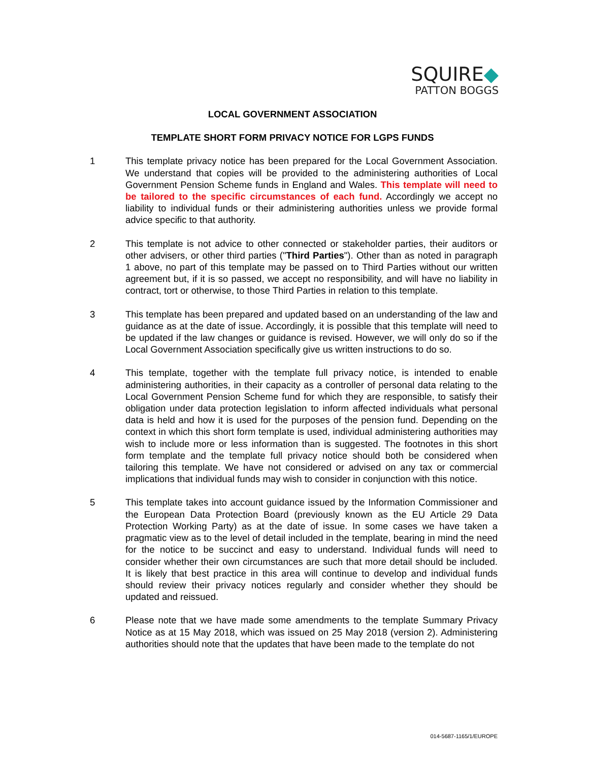SQUIRE◆
PATTON BOGGS
LOCAL GOVERNMENT ASSOCIATION
TEMPLATE SHORT FORM PRIVACY NOTICE FOR LGPS FUNDS
1 This template privacy notice has been prepared for the Local Government Association. We understand that copies will be provided to the administering authorities of Local Government Pension Scheme funds in England and Wales. This template will need to be tailored to the specific circumstances of each fund. Accordingly we accept no liability to individual funds or their administering authorities unless we provide formal advice specific to that authority.
2 This template is not advice to other connected or stakeholder parties, their auditors or other advisers, or other third parties ("Third Parties"). Other than as noted in paragraph 1 above, no part of this template may be passed on to Third Parties without our written agreement but, if it is so passed, we accept no responsibility, and will have no liability in contract, tort or otherwise, to those Third Parties in relation to this template.
3 This template has been prepared and updated based on an understanding of the law and guidance as at the date of issue. Accordingly, it is possible that this template will need to be updated if the law changes or guidance is revised. However, we will only do so if the Local Government Association specifically give us written instructions to do so.
4 This template, together with the template full privacy notice, is intended to enable administering authorities, in their capacity as a controller of personal data relating to the Local Government Pension Scheme fund for which they are responsible, to satisfy their obligation under data protection legislation to inform affected individuals what personal data is held and how it is used for the purposes of the pension fund. Depending on the context in which this short form template is used, individual administering authorities may wish to include more or less information than is suggested. The footnotes in this short form template and the template full privacy notice should both be considered when tailoring this template. We have not considered or advised on any tax or commercial implications that individual funds may wish to consider in conjunction with this notice.
5 This template takes into account guidance issued by the Information Commissioner and the European Data Protection Board (previously known as the EU Article 29 Data Protection Working Party) as at the date of issue. In some cases we have taken a pragmatic view as to the level of detail included in the template, bearing in mind the need for the notice to be succinct and easy to understand. Individual funds will need to consider whether their own circumstances are such that more detail should be included. It is likely that best practice in this area will continue to develop and individual funds should review their privacy notices regularly and consider whether they should be updated and reissued.
6 Please note that we have made some amendments to the template Summary Privacy Notice as at 15 May 2018, which was issued on 25 May 2018 (version 2). Administering authorities should note that the updates that have been made to the template do not
014-5687-1165/1/EUROPE